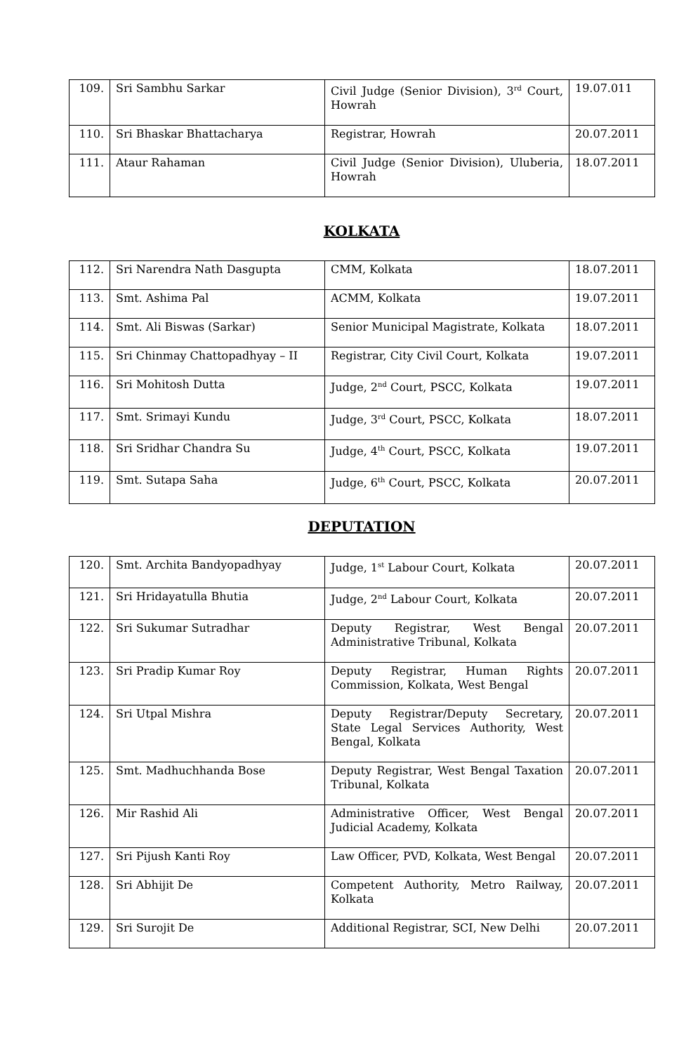| 109. | Sri Sambhu Sarkar | Civil Judge (Senior Division), 3<sup>rd</sup> Court, Howrah | 19.07.011 |
| 110. | Sri Bhaskar Bhattacharya | Registrar, Howrah | 20.07.2011 |
| 111. | Ataur Rahaman | Civil Judge (Senior Division), Uluberia, Howrah | 18.07.2011 |
KOLKATA
| 112. | Sri Narendra Nath Dasgupta | CMM, Kolkata | 18.07.2011 |
| 113. | Smt. Ashima Pal | ACMM, Kolkata | 19.07.2011 |
| 114. | Smt. Ali Biswas (Sarkar) | Senior Municipal Magistrate, Kolkata | 18.07.2011 |
| 115. | Sri Chinmay Chattopadhyay – II | Registrar, City Civil Court, Kolkata | 19.07.2011 |
| 116. | Sri Mohitosh Dutta | Judge, 2<sup>nd</sup> Court, PSCC, Kolkata | 19.07.2011 |
| 117. | Smt. Srimayi Kundu | Judge, 3<sup>rd</sup> Court, PSCC, Kolkata | 18.07.2011 |
| 118. | Sri Sridhar Chandra Su | Judge, 4<sup>th</sup> Court, PSCC, Kolkata | 19.07.2011 |
| 119. | Smt. Sutapa Saha | Judge, 6<sup>th</sup> Court, PSCC, Kolkata | 20.07.2011 |
DEPUTATION
| 120. | Smt. Archita Bandyopadhyay | Judge, 1<sup>st</sup> Labour Court, Kolkata | 20.07.2011 |
| 121. | Sri Hridayatulla Bhutia | Judge, 2<sup>nd</sup> Labour Court, Kolkata | 20.07.2011 |
| 122. | Sri Sukumar Sutradhar | Deputy Registrar, West Bengal Administrative Tribunal, Kolkata | 20.07.2011 |
| 123. | Sri Pradip Kumar Roy | Deputy Registrar, Human Rights Commission, Kolkata, West Bengal | 20.07.2011 |
| 124. | Sri Utpal Mishra | Deputy Registrar/Deputy Secretary, State Legal Services Authority, West Bengal, Kolkata | 20.07.2011 |
| 125. | Smt. Madhuchhanda Bose | Deputy Registrar, West Bengal Taxation Tribunal, Kolkata | 20.07.2011 |
| 126. | Mir Rashid Ali | Administrative Officer, West Bengal Judicial Academy, Kolkata | 20.07.2011 |
| 127. | Sri Pijush Kanti Roy | Law Officer, PVD, Kolkata, West Bengal | 20.07.2011 |
| 128. | Sri Abhijit De | Competent Authority, Metro Railway, Kolkata | 20.07.2011 |
| 129. | Sri Surojit De | Additional Registrar, SCI, New Delhi | 20.07.2011 |